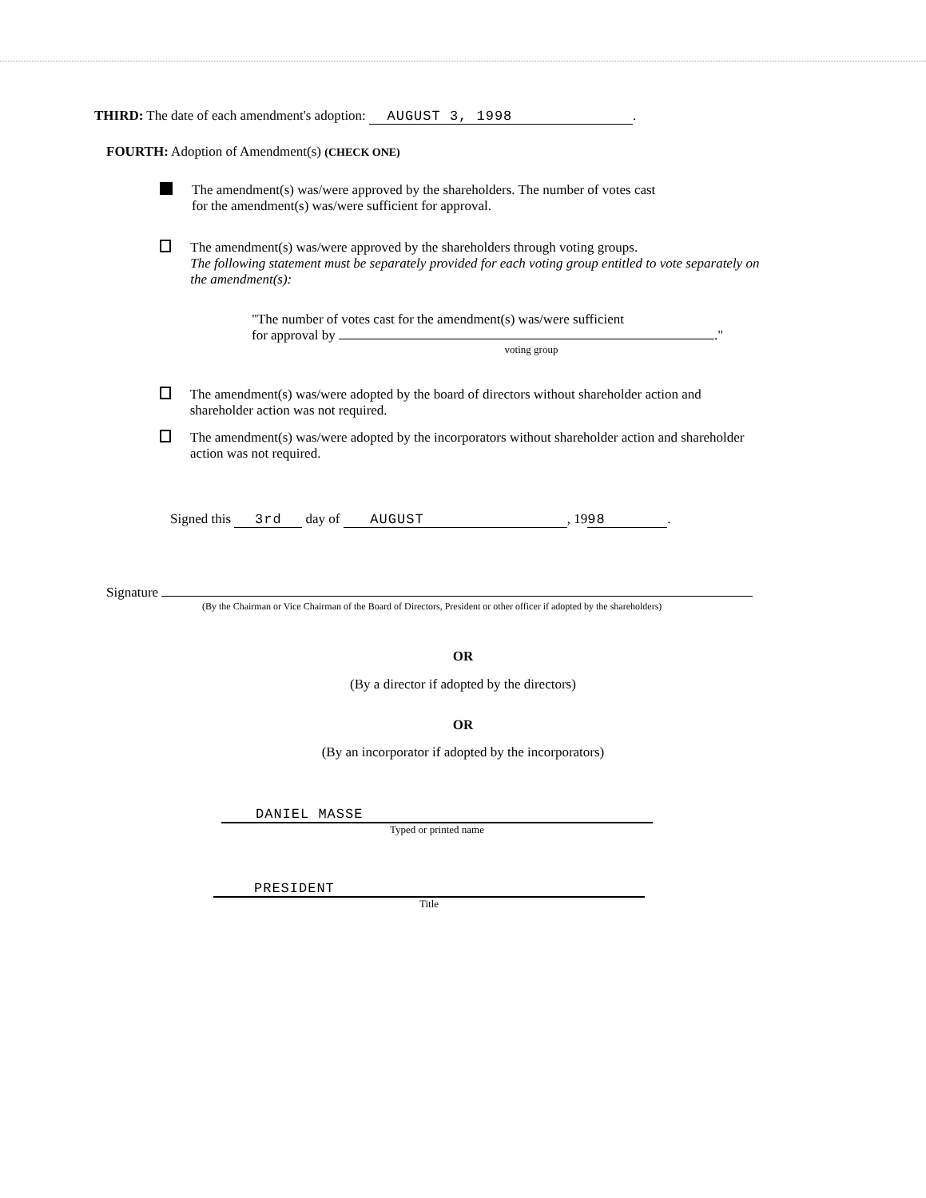THIRD: The date of each amendment's adoption: AUGUST 3, 1998.
FOURTH: Adoption of Amendment(s) (CHECK ONE)
The amendment(s) was/were approved by the shareholders. The number of votes cast
for the amendment(s) was/were sufficient for approval.
The amendment(s) was/were approved by the shareholders through voting groups.
The following statement must be separately provided for each voting group entitled to vote separately on the amendment(s):
"The number of votes cast for the amendment(s) was/were sufficient
for approval by ."
voting group
The amendment(s) was/were adopted by the board of directors without shareholder action and shareholder action was not required.
The amendment(s) was/were adopted by the incorporators without shareholder action and shareholder action was not required.
Signed this 3rd day of AUGUST, 19 98.
Signature
(By the Chairman or Vice Chairman of the Board of Directors, President or other officer if adopted by the shareholders)
OR
(By a director if adopted by the directors)
OR
(By an incorporator if adopted by the incorporators)
DANIEL MASSE
Typed or printed name
PRESIDENT
Title